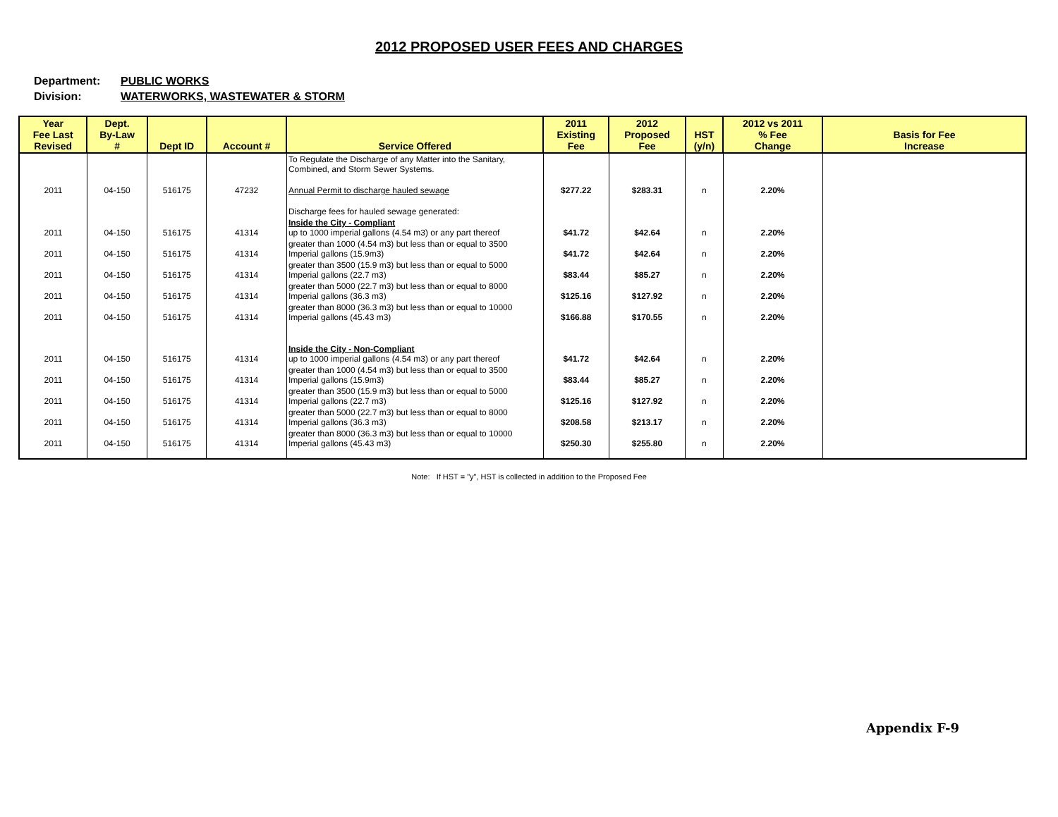2012 PROPOSED USER FEES AND CHARGES
Department: PUBLIC WORKS
Division: WATERWORKS, WASTEWATER & STORM
| Year Fee Last Revised | Dept. By-Law # | Dept ID | Account # | Service Offered | 2011 Existing Fee | 2012 Proposed Fee | HST (y/n) | 2012 vs 2011 % Fee Change | Basis for Fee Increase |
| --- | --- | --- | --- | --- | --- | --- | --- | --- | --- |
| | | | | To Regulate the Discharge of any Matter into the Sanitary, Combined, and Storm Sewer Systems. | | | | | |
| 2011 | 04-150 | 516175 | 47232 | Annual Permit to discharge hauled sewage | $277.22 | $283.31 | n | 2.20% | |
| | | | | Discharge fees for hauled sewage generated: | | | | | |
| 2011 | 04-150 | 516175 | 41314 | Inside the City - Compliant up to 1000 imperial gallons (4.54 m3) or any part thereof | $41.72 | $42.64 | n | 2.20% | |
| 2011 | 04-150 | 516175 | 41314 | greater than 1000 (4.54 m3) but less than or equal to 3500 Imperial gallons (15.9m3) | $41.72 | $42.64 | n | 2.20% | |
| 2011 | 04-150 | 516175 | 41314 | greater than 3500 (15.9 m3) but less than or equal to 5000 Imperial gallons (22.7 m3) | $83.44 | $85.27 | n | 2.20% | |
| 2011 | 04-150 | 516175 | 41314 | greater than 5000 (22.7 m3) but less than or equal to 8000 Imperial gallons (36.3 m3) | $125.16 | $127.92 | n | 2.20% | |
| 2011 | 04-150 | 516175 | 41314 | greater than 8000 (36.3 m3) but less than or equal to 10000 Imperial gallons (45.43 m3) | $166.88 | $170.55 | n | 2.20% | |
| 2011 | 04-150 | 516175 | 41314 | Inside the City - Non-Compliant up to 1000 imperial gallons (4.54 m3) or any part thereof | $41.72 | $42.64 | n | 2.20% | |
| 2011 | 04-150 | 516175 | 41314 | greater than 1000 (4.54 m3) but less than or equal to 3500 Imperial gallons (15.9m3) | $83.44 | $85.27 | n | 2.20% | |
| 2011 | 04-150 | 516175 | 41314 | greater than 3500 (15.9 m3) but less than or equal to 5000 Imperial gallons (22.7 m3) | $125.16 | $127.92 | n | 2.20% | |
| 2011 | 04-150 | 516175 | 41314 | greater than 5000 (22.7 m3) but less than or equal to 8000 Imperial gallons (36.3 m3) | $208.58 | $213.17 | n | 2.20% | |
| 2011 | 04-150 | 516175 | 41314 | greater than 8000 (36.3 m3) but less than or equal to 10000 Imperial gallons (45.43 m3) | $250.30 | $255.80 | n | 2.20% | |
Note: If HST = "y", HST is collected in addition to the Proposed Fee
Appendix F-9